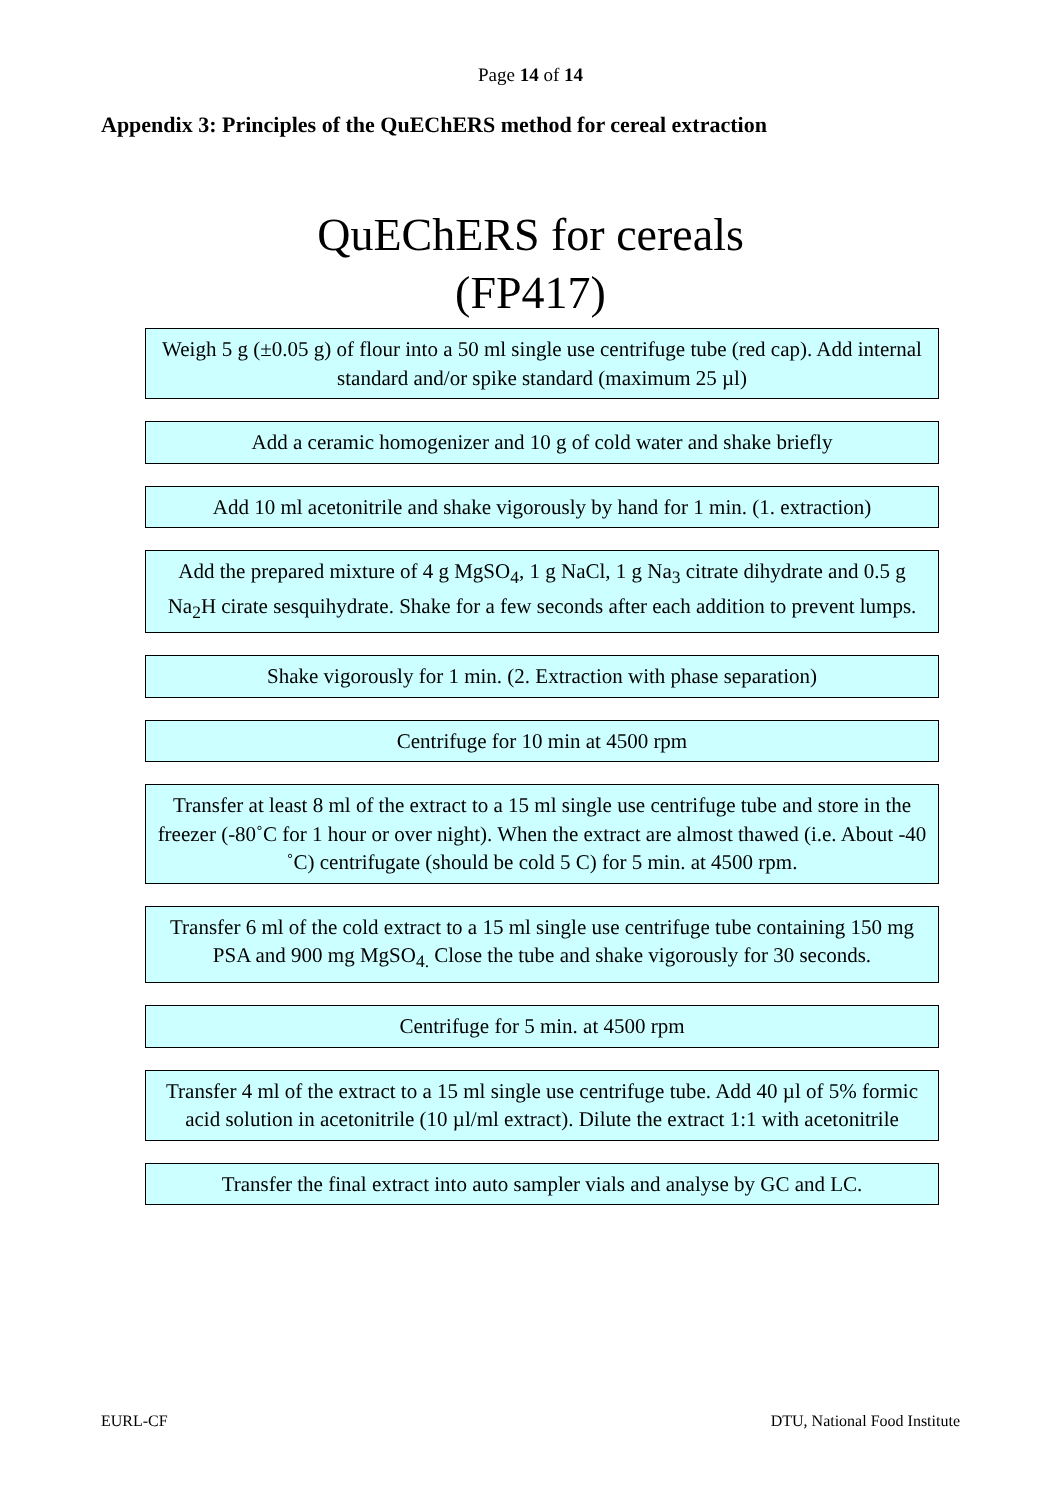Page 14 of 14
Appendix 3: Principles of the QuEChERS method for cereal extraction
QuEChERS for cereals
(FP417)
Weigh 5 g (±0.05 g) of flour into a 50 ml single use centrifuge tube (red cap). Add internal standard and/or spike standard (maximum 25 µl)
Add a ceramic homogenizer and 10 g of cold water and shake briefly
Add 10 ml acetonitrile and shake vigorously by hand for 1 min. (1. extraction)
Add the prepared mixture of 4 g MgSO<sub>4</sub>, 1 g NaCl, 1 g Na<sub>3</sub> citrate dihydrate and 0.5 g Na<sub>2</sub>H cirate sesquihydrate. Shake for a few seconds after each addition to prevent lumps.
Shake vigorously for 1 min. (2. Extraction with phase separation)
Centrifuge for 10 min at 4500 rpm
Transfer at least 8 ml of the extract to a 15 ml single use centrifuge tube and store in the freezer (-80˚C for 1 hour or over night). When the extract are almost thawed (i.e. About -40 ˚C) centrifugate (should be cold 5 C) for 5 min. at 4500 rpm.
Transfer 6 ml of the cold extract to a 15 ml single use centrifuge tube containing 150 mg PSA and 900 mg MgSO<sub>4.</sub> Close the tube and shake vigorously for 30 seconds.
Centrifuge for 5 min. at 4500 rpm
Transfer 4 ml of the extract to a 15 ml single use centrifuge tube. Add 40 µl of 5% formic acid solution in acetonitrile (10 µl/ml extract). Dilute the extract 1:1 with acetonitrile
Transfer the final extract into auto sampler vials and analyse by GC and LC.
EURL-CF DTU, National Food Institute